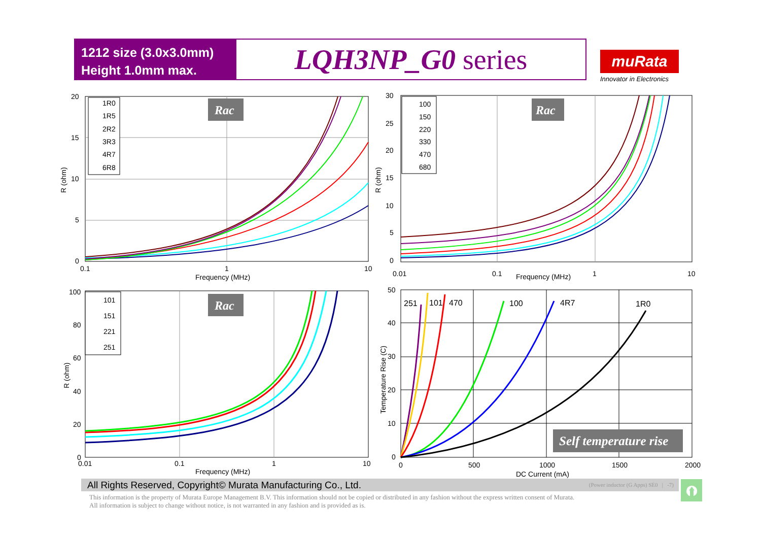1212 size (3.0x3.0mm)
Height 1.0mm max.
LQH3NP_G0 series
muRata
Innovator in Electronics
Rac
1R0
1R5
2R2
3R3
4R7
6R8
20
15
10
5
0
0.1
1
10
Frequency (MHz)
R (ohm)
Rac
100
150
220
330
470
680
30
25
20
15
10
5
0
0.01
0.1
Frequency (MHz)
1
10
R (ohm)
Rac
101
151
221
251
100
80
60
40
20
0
0.01
0.1
1
10
Frequency (MHz)
R (ohm)
251
101
470
100
4R7
1R0
Self temperature rise
50
40
30
20
10
0
0
500
1000
1500
2000
DC Current (mA)
Temperature Rise (C)
All Rights Reserved, Copyright© Murata Manufacturing Co., Ltd. (Power inductor (G Apps) SE0 | -7)
This information is the property of Murata Europe Management B.V. This information should not be copied or distributed in any fashion without the express written consent of Murata.
All information is subject to change without notice, is not warranted in any fashion and is provided as is.
⮉